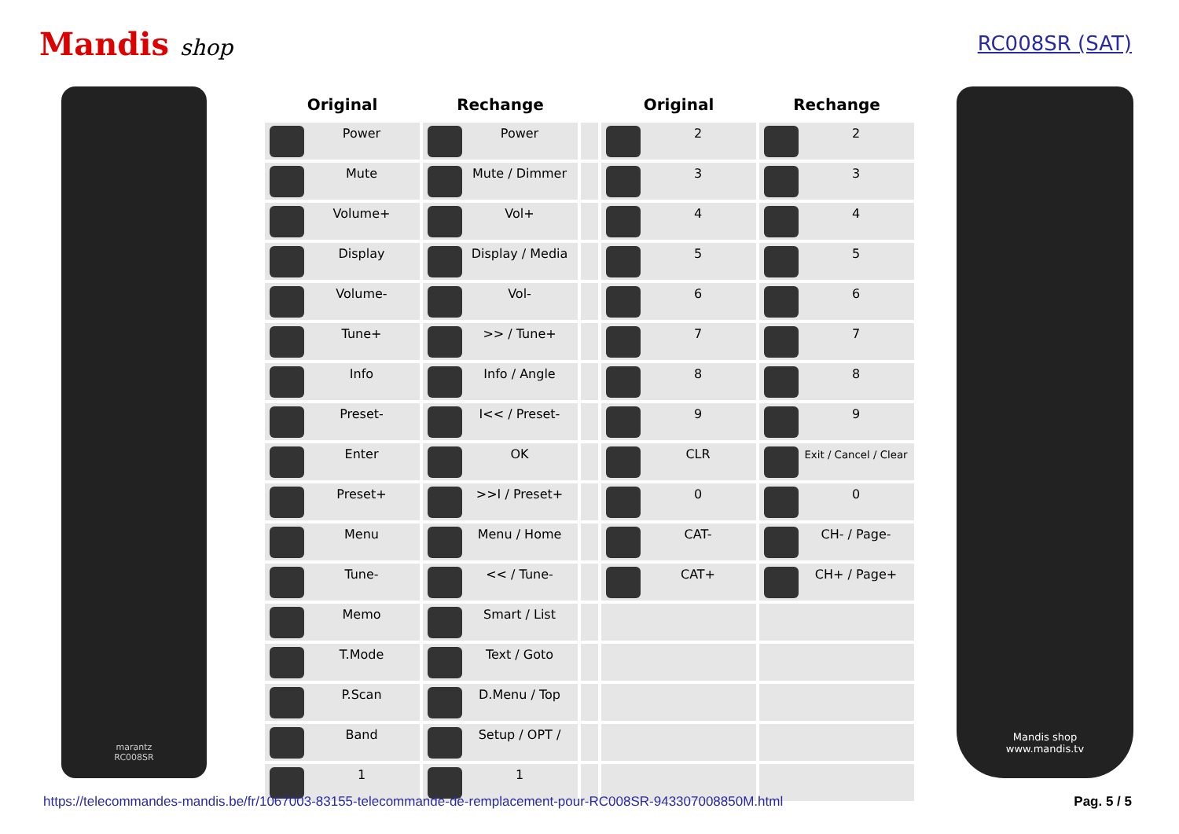Mandis shop RC008SR (SAT)
marantz
RC008SR
| Original | Rechange | | Original | Rechange |
| --- | --- | --- | --- | --- |
| Power | Power | | 2 | 2 |
| Mute | Mute / Dimmer | | 3 | 3 |
| Volume+ | Vol+ | | 4 | 4 |
| Display | Display / Media | | 5 | 5 |
| Volume- | Vol- | | 6 | 6 |
| Tune+ | >> / Tune+ | | 7 | 7 |
| Info | Info / Angle | | 8 | 8 |
| Preset- | I<< / Preset- | | 9 | 9 |
| Enter | OK | | CLR | Exit / Cancel / Clear |
| Preset+ | >>I / Preset+ | | 0 | 0 |
| Menu | Menu / Home | | CAT- | CH- / Page- |
| Tune- | << / Tune- | | CAT+ | CH+ / Page+ |
| Memo | Smart / List | | | |
| T.Mode | Text / Goto | | | |
| P.Scan | D.Menu / Top | | | |
| Band | Setup / OPT / | | | |
| 1 | 1 | | | |
Mandis shop
www.mandis.tv
https://telecommandes-mandis.be/fr/1067003-83155-telecommande-de-remplacement-pour-RC008SR-943307008850M.html Pag. 5 / 5